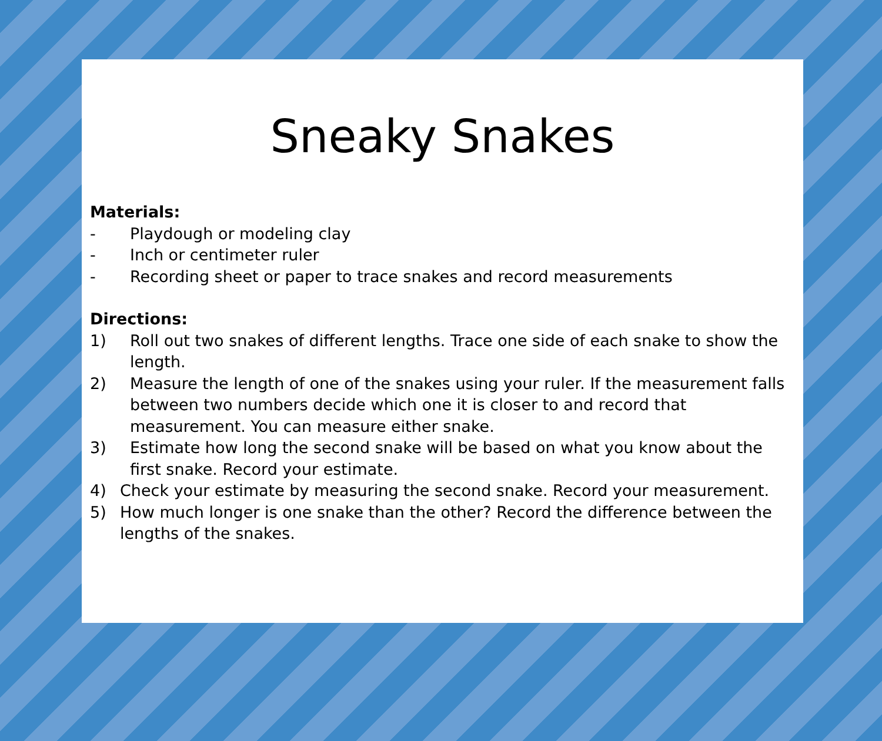Sneaky Snakes
Materials:
- Playdough or modeling clay
- Inch or centimeter ruler
- Recording sheet or paper to trace snakes and record measurements
Directions:
1) Roll out two snakes of different lengths. Trace one side of each snake to show the length.
2) Measure the length of one of the snakes using your ruler. If the measurement falls between two numbers decide which one it is closer to and record that measurement. You can measure either snake.
3) Estimate how long the second snake will be based on what you know about the first snake. Record your estimate.
4) Check your estimate by measuring the second snake. Record your measurement.
5) How much longer is one snake than the other? Record the difference between the lengths of the snakes.